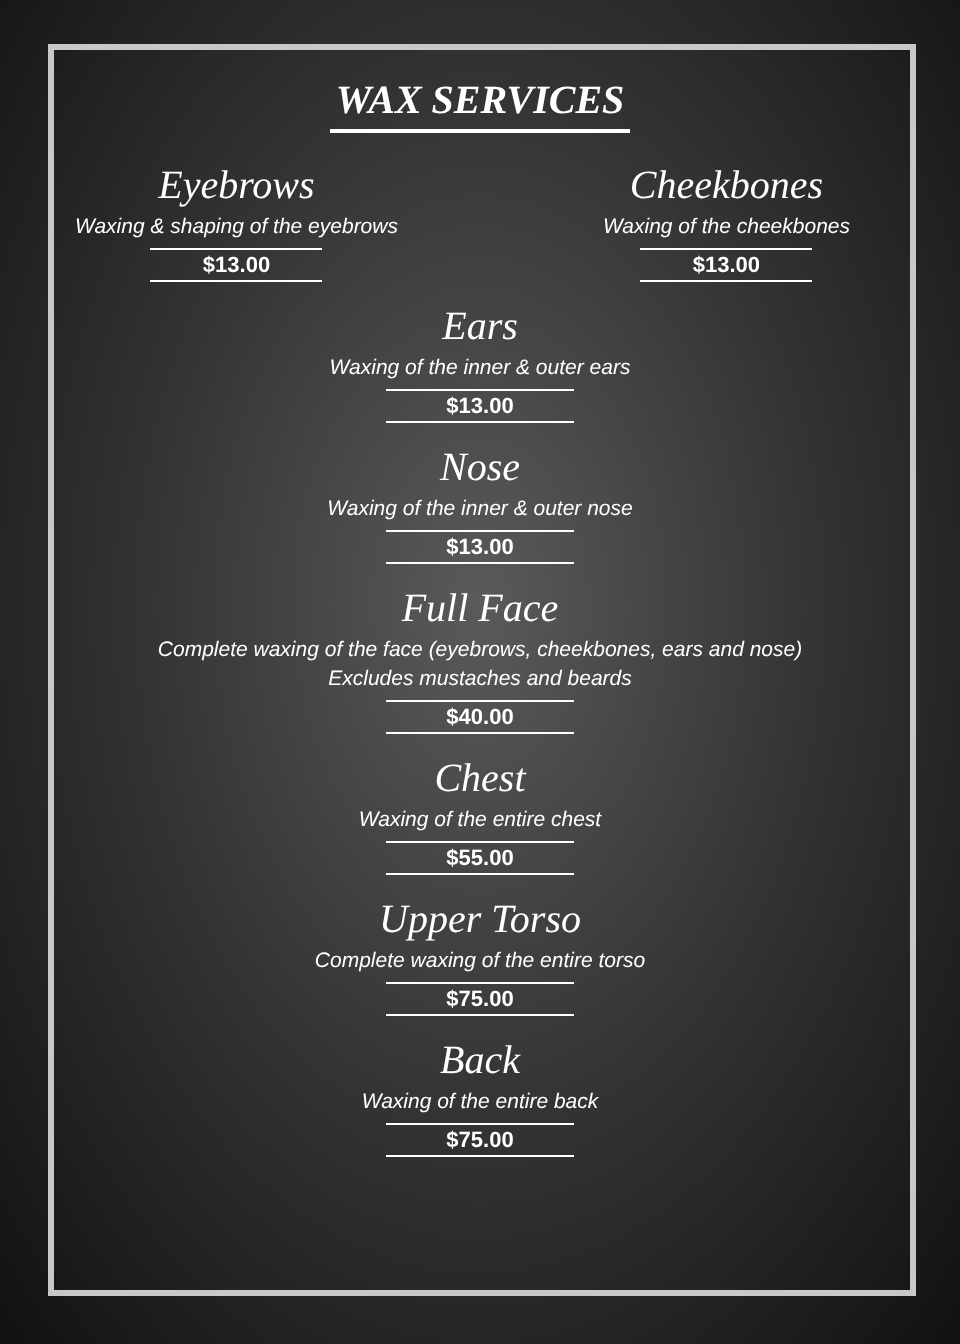WAX SERVICES
Eyebrows
Waxing & shaping of the eyebrows
$13.00
Cheekbones
Waxing of the cheekbones
$13.00
Ears
Waxing of the inner & outer ears
$13.00
Nose
Waxing of the inner & outer nose
$13.00
Full Face
Complete waxing of the face (eyebrows, cheekbones, ears and nose)
Excludes mustaches and beards
$40.00
Chest
Waxing of the entire chest
$55.00
Upper Torso
Complete waxing of the entire torso
$75.00
Back
Waxing of the entire back
$75.00